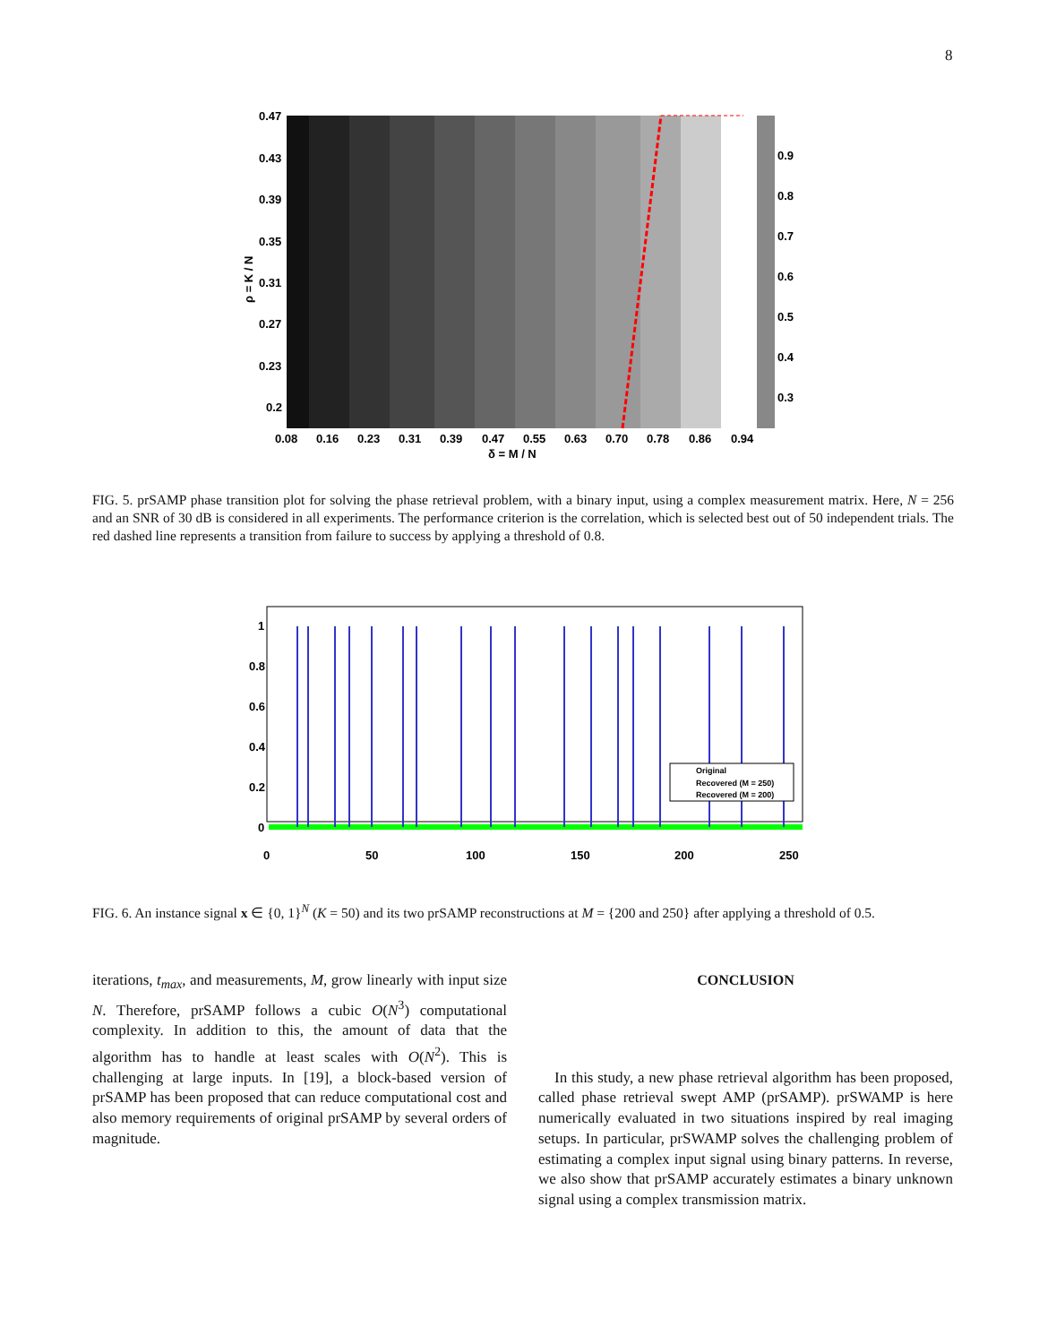8
0.47
0.43
0.39
0.35
0.31
0.27
0.23
0.2
0.08
0.16
0.23
0.31
0.39
0.47
0.55
0.63
0.70
0.78
0.86
0.94
δ = M / N
ρ = K / N
0.9
0.8
0.7
0.6
0.5
0.4
0.3
FIG. 5. prSAMP phase transition plot for solving the phase retrieval problem, with a binary input, using a complex measurement matrix. Here, N = 256 and an SNR of 30 dB is considered in all experiments. The performance criterion is the correlation, which is selected best out of 50 independent trials. The red dashed line represents a transition from failure to success by applying a threshold of 0.8.
1
0.8
0.6
0.4
0.2
0
0
50
100
150
200
250
Original
Recovered (M = 250)
Recovered (M = 200)
FIG. 6. An instance signal x ∈ {0, 1}<sup>N</sup> (K = 50) and its two prSAMP reconstructions at M = {200 and 250} after applying a threshold of 0.5.
iterations, t<sub>max</sub>, and measurements, M, grow linearly with input size N. Therefore, prSAMP follows a cubic O(N<sup>3</sup>) computational complexity. In addition to this, the amount of data that the algorithm has to handle at least scales with O(N<sup>2</sup>). This is challenging at large inputs. In [19], a block-based version of prSAMP has been proposed that can reduce computational cost and also memory requirements of original prSAMP by several orders of magnitude.
CONCLUSION
In this study, a new phase retrieval algorithm has been proposed, called phase retrieval swept AMP (prSAMP). prSWAMP is here numerically evaluated in two situations inspired by real imaging setups. In particular, prSWAMP solves the challenging problem of estimating a complex input signal using binary patterns. In reverse, we also show that prSAMP accurately estimates a binary unknown signal using a complex transmission matrix.